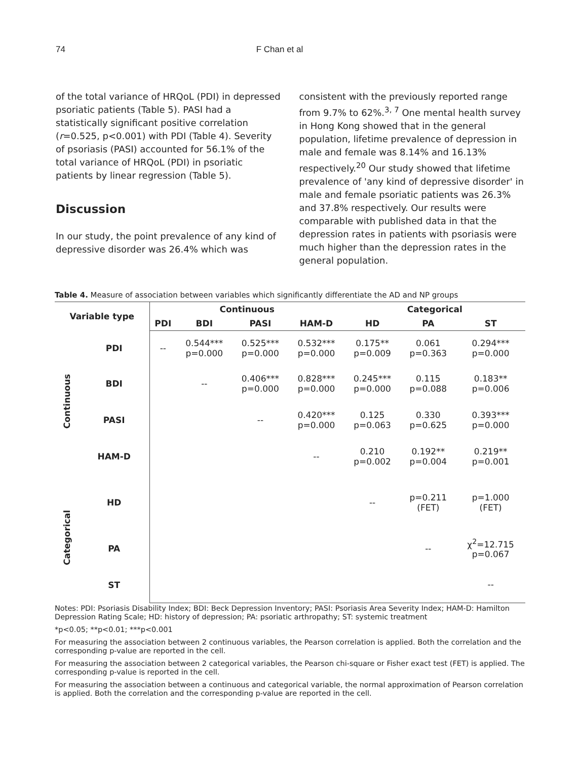74 F Chan et al
of the total variance of HRQoL (PDI) in depressed psoriatic patients (Table 5). PASI had a statistically significant positive correlation (r=0.525, p<0.001) with PDI (Table 4). Severity of psoriasis (PASI) accounted for 56.1% of the total variance of HRQoL (PDI) in psoriatic patients by linear regression (Table 5).
Discussion
In our study, the point prevalence of any kind of depressive disorder was 26.4% which was
consistent with the previously reported range from 9.7% to 62%.<sup>3, 7</sup> One mental health survey in Hong Kong showed that in the general population, lifetime prevalence of depression in male and female was 8.14% and 16.13% respectively.<sup>20</sup> Our study showed that lifetime prevalence of 'any kind of depressive disorder' in male and female psoriatic patients was 26.3% and 37.8% respectively. Our results were comparable with published data in that the depression rates in patients with psoriasis were much higher than the depression rates in the general population.
Table 4. Measure of association between variables which significantly differentiate the AD and NP groups
| Variable type | | Continuous | | | | Categorical | | |
| --- | --- | --- | --- | --- | --- | --- | --- | --- |
| | | PDI | BDI | PASI | HAM-D | HD | PA | ST |
| Continuous | PDI | -- | 0.544*** p=0.000 | 0.525*** p=0.000 | 0.532*** p=0.000 | 0.175** p=0.009 | 0.061 p=0.363 | 0.294*** p=0.000 |
| | BDI | | -- | 0.406*** p=0.000 | 0.828*** p=0.000 | 0.245*** p=0.000 | 0.115 p=0.088 | 0.183** p=0.006 |
| | PASI | | | -- | 0.420*** p=0.000 | 0.125 p=0.063 | 0.330 p=0.625 | 0.393*** p=0.000 |
| | HAM-D | | | | -- | 0.210 p=0.002 | 0.192** p=0.004 | 0.219** p=0.001 |
| Categorical | HD | | | | | -- | p=0.211 (FET) | p=1.000 (FET) |
| | PA | | | | | | -- | χ<sup>2</sup>=12.715 p=0.067 |
| | ST | | | | | | | -- |
Notes: PDI: Psoriasis Disability Index; BDI: Beck Depression Inventory; PASI: Psoriasis Area Severity Index; HAM-D: Hamilton Depression Rating Scale; HD: history of depression; PA: psoriatic arthropathy; ST: systemic treatment
*p<0.05; **p<0.01; ***p<0.001
For measuring the association between 2 continuous variables, the Pearson correlation is applied. Both the correlation and the corresponding p-value are reported in the cell.
For measuring the association between 2 categorical variables, the Pearson chi-square or Fisher exact test (FET) is applied. The corresponding p-value is reported in the cell.
For measuring the association between a continuous and categorical variable, the normal approximation of Pearson correlation is applied. Both the correlation and the corresponding p-value are reported in the cell.